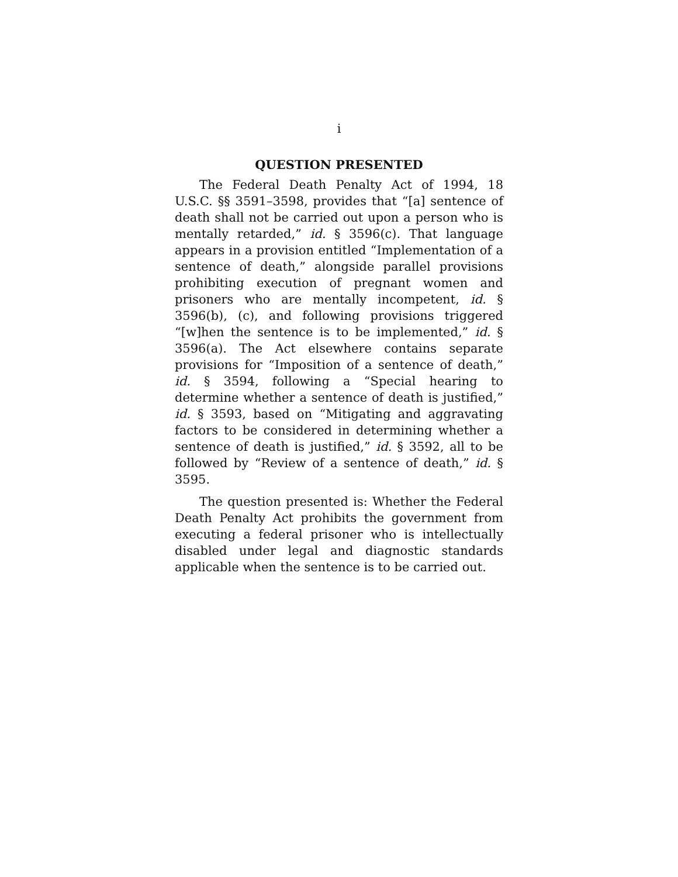i
QUESTION PRESENTED
The Federal Death Penalty Act of 1994, 18 U.S.C. §§ 3591–3598, provides that “[a] sentence of death shall not be carried out upon a person who is mentally retarded,” id. § 3596(c). That language appears in a provision entitled “Implementation of a sentence of death,” alongside parallel provisions prohibiting execution of pregnant women and prisoners who are mentally incompetent, id. § 3596(b), (c), and following provisions triggered “[w]hen the sentence is to be implemented,” id. § 3596(a). The Act elsewhere contains separate provisions for “Imposition of a sentence of death,” id. § 3594, following a “Special hearing to determine whether a sentence of death is justified,” id. § 3593, based on “Mitigating and aggravating factors to be considered in determining whether a sentence of death is justified,” id. § 3592, all to be followed by “Review of a sentence of death,” id. § 3595.
The question presented is: Whether the Federal Death Penalty Act prohibits the government from executing a federal prisoner who is intellectually disabled under legal and diagnostic standards applicable when the sentence is to be carried out.